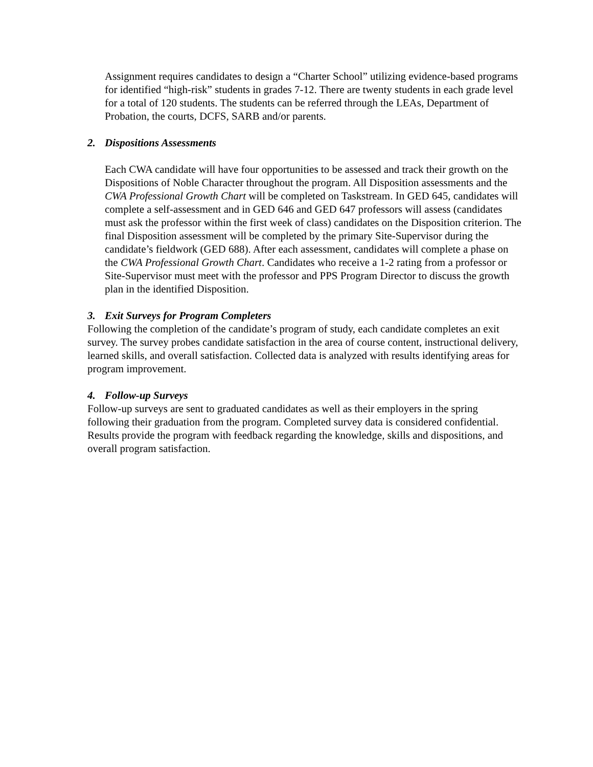Assignment requires candidates to design a “Charter School” utilizing evidence-based programs for identified “high-risk” students in grades 7-12. There are twenty students in each grade level for a total of 120 students. The students can be referred through the LEAs, Department of Probation, the courts, DCFS, SARB and/or parents.
2. Dispositions Assessments
Each CWA candidate will have four opportunities to be assessed and track their growth on the Dispositions of Noble Character throughout the program. All Disposition assessments and the CWA Professional Growth Chart will be completed on Taskstream. In GED 645, candidates will complete a self-assessment and in GED 646 and GED 647 professors will assess (candidates must ask the professor within the first week of class) candidates on the Disposition criterion. The final Disposition assessment will be completed by the primary Site-Supervisor during the candidate’s fieldwork (GED 688). After each assessment, candidates will complete a phase on the CWA Professional Growth Chart. Candidates who receive a 1-2 rating from a professor or Site-Supervisor must meet with the professor and PPS Program Director to discuss the growth plan in the identified Disposition.
3. Exit Surveys for Program Completers
Following the completion of the candidate’s program of study, each candidate completes an exit survey. The survey probes candidate satisfaction in the area of course content, instructional delivery, learned skills, and overall satisfaction. Collected data is analyzed with results identifying areas for program improvement.
4. Follow-up Surveys
Follow-up surveys are sent to graduated candidates as well as their employers in the spring following their graduation from the program. Completed survey data is considered confidential. Results provide the program with feedback regarding the knowledge, skills and dispositions, and overall program satisfaction.